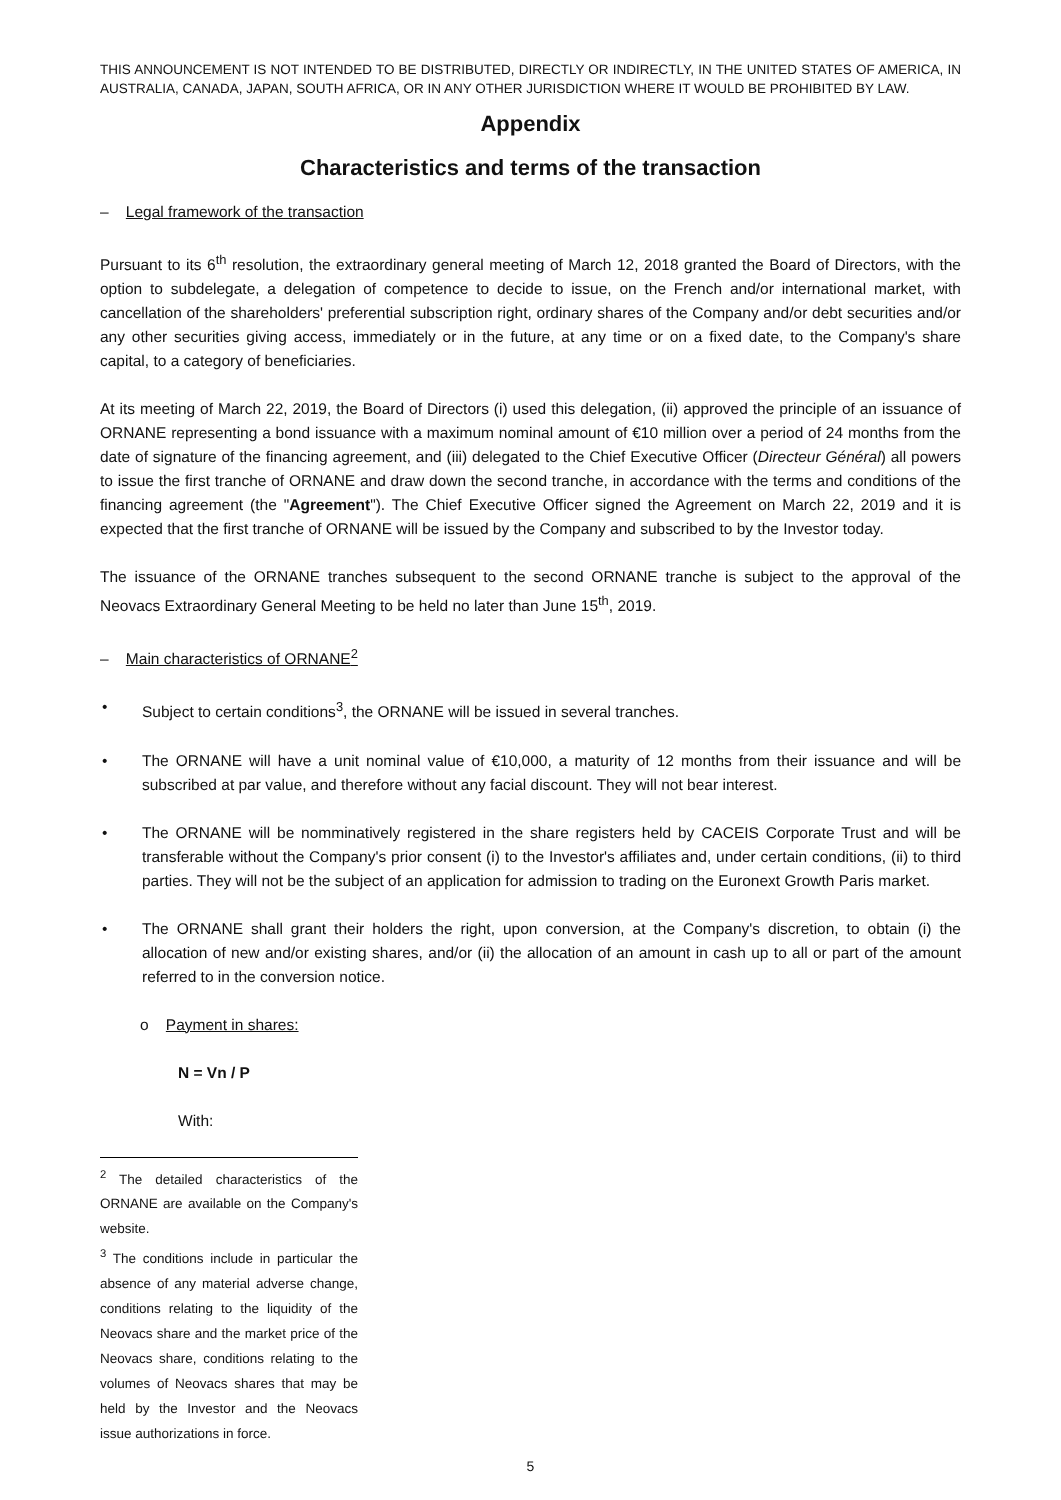THIS ANNOUNCEMENT IS NOT INTENDED TO BE DISTRIBUTED, DIRECTLY OR INDIRECTLY, IN THE UNITED STATES OF AMERICA, IN AUSTRALIA, CANADA, JAPAN, SOUTH AFRICA, OR IN ANY OTHER JURISDICTION WHERE IT WOULD BE PROHIBITED BY LAW.
Appendix
Characteristics and terms of the transaction
– Legal framework of the transaction
Pursuant to its 6<sup>th</sup> resolution, the extraordinary general meeting of March 12, 2018 granted the Board of Directors, with the option to subdelegate, a delegation of competence to decide to issue, on the French and/or international market, with cancellation of the shareholders' preferential subscription right, ordinary shares of the Company and/or debt securities and/or any other securities giving access, immediately or in the future, at any time or on a fixed date, to the Company's share capital, to a category of beneficiaries.
At its meeting of March 22, 2019, the Board of Directors (i) used this delegation, (ii) approved the principle of an issuance of ORNANE representing a bond issuance with a maximum nominal amount of €10 million over a period of 24 months from the date of signature of the financing agreement, and (iii) delegated to the Chief Executive Officer (Directeur Général) all powers to issue the first tranche of ORNANE and draw down the second tranche, in accordance with the terms and conditions of the financing agreement (the "Agreement"). The Chief Executive Officer signed the Agreement on March 22, 2019 and it is expected that the first tranche of ORNANE will be issued by the Company and subscribed to by the Investor today.
The issuance of the ORNANE tranches subsequent to the second ORNANE tranche is subject to the approval of the Neovacs Extraordinary General Meeting to be held no later than June 15<sup>th</sup>, 2019.
– Main characteristics of ORNANE<sup>2</sup>
• Subject to certain conditions<sup>3</sup>, the ORNANE will be issued in several tranches.
• The ORNANE will have a unit nominal value of €10,000, a maturity of 12 months from their issuance and will be subscribed at par value, and therefore without any facial discount. They will not bear interest.
• The ORNANE will be nomminatively registered in the share registers held by CACEIS Corporate Trust and will be transferable without the Company's prior consent (i) to the Investor's affiliates and, under certain conditions, (ii) to third parties. They will not be the subject of an application for admission to trading on the Euronext Growth Paris market.
• The ORNANE shall grant their holders the right, upon conversion, at the Company's discretion, to obtain (i) the allocation of new and/or existing shares, and/or (ii) the allocation of an amount in cash up to all or part of the amount referred to in the conversion notice.
o Payment in shares:
N = Vn / P
With:
<sup>2</sup> The detailed characteristics of the ORNANE are available on the Company's website.
<sup>3</sup> The conditions include in particular the absence of any material adverse change, conditions relating to the liquidity of the Neovacs share and the market price of the Neovacs share, conditions relating to the volumes of Neovacs shares that may be held by the Investor and the Neovacs issue authorizations in force.
5